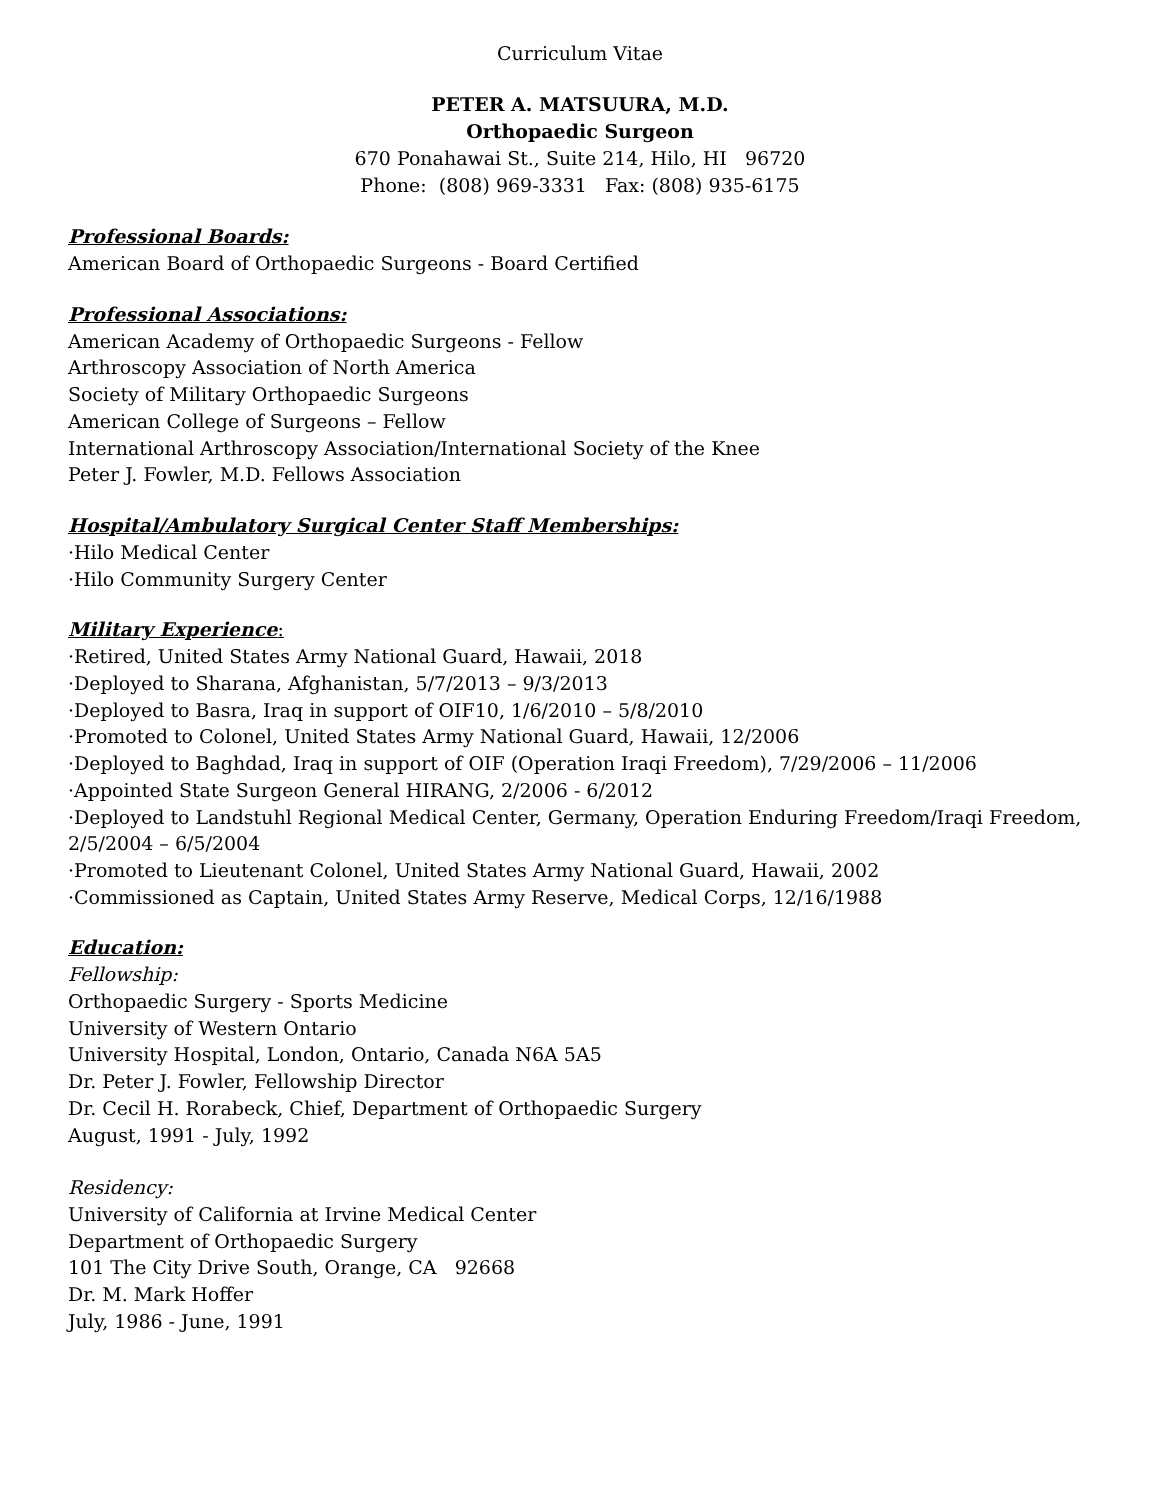Curriculum Vitae
PETER A. MATSUURA, M.D.
Orthopaedic Surgeon
670 Ponahawai St., Suite 214, Hilo, HI 96720
Phone: (808) 969-3331 Fax: (808) 935-6175
Professional Boards:
American Board of Orthopaedic Surgeons - Board Certified
Professional Associations:
American Academy of Orthopaedic Surgeons - Fellow
Arthroscopy Association of North America
Society of Military Orthopaedic Surgeons
American College of Surgeons – Fellow
International Arthroscopy Association/International Society of the Knee
Peter J. Fowler, M.D. Fellows Association
Hospital/Ambulatory Surgical Center Staff Memberships:
·Hilo Medical Center
·Hilo Community Surgery Center
Military Experience:
·Retired, United States Army National Guard, Hawaii, 2018
·Deployed to Sharana, Afghanistan, 5/7/2013 – 9/3/2013
·Deployed to Basra, Iraq in support of OIF10, 1/6/2010 – 5/8/2010
·Promoted to Colonel, United States Army National Guard, Hawaii, 12/2006
·Deployed to Baghdad, Iraq in support of OIF (Operation Iraqi Freedom), 7/29/2006 – 11/2006
·Appointed State Surgeon General HIRANG, 2/2006 - 6/2012
·Deployed to Landstuhl Regional Medical Center, Germany, Operation Enduring Freedom/Iraqi Freedom, 2/5/2004 – 6/5/2004
·Promoted to Lieutenant Colonel, United States Army National Guard, Hawaii, 2002
·Commissioned as Captain, United States Army Reserve, Medical Corps, 12/16/1988
Education:
Fellowship:
Orthopaedic Surgery - Sports Medicine
University of Western Ontario
University Hospital, London, Ontario, Canada N6A 5A5
Dr. Peter J. Fowler, Fellowship Director
Dr. Cecil H. Rorabeck, Chief, Department of Orthopaedic Surgery
August, 1991 - July, 1992
Residency:
University of California at Irvine Medical Center
Department of Orthopaedic Surgery
101 The City Drive South, Orange, CA 92668
Dr. M. Mark Hoffer
July, 1986 - June, 1991